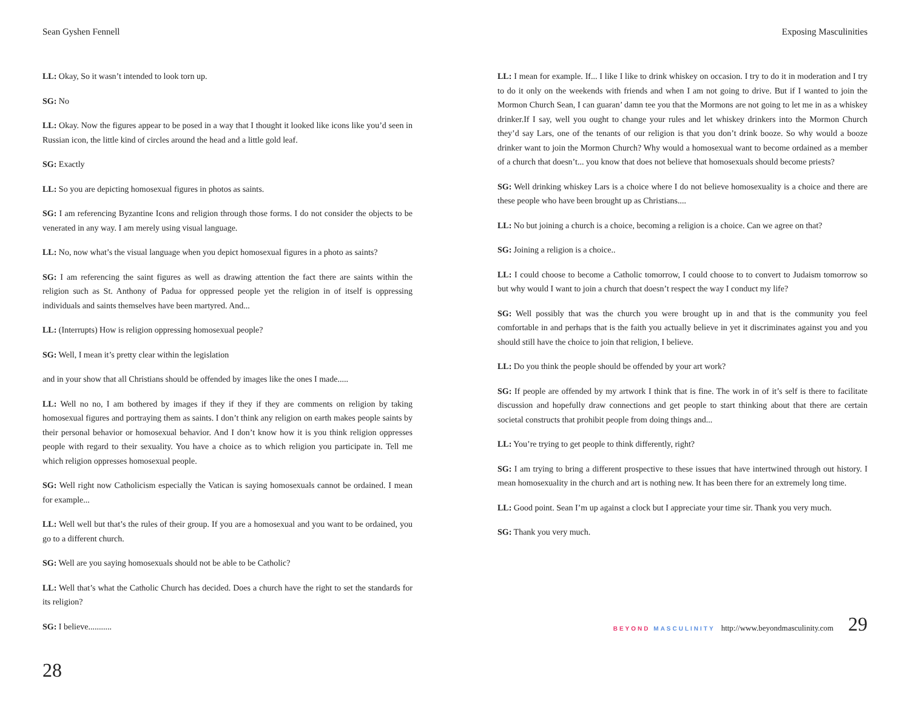Sean Gyshen Fennell
LL: Okay, So it wasn’t intended to look torn up.
SG: No
LL: Okay. Now the figures appear to be posed in a way that I thought it looked like icons like you’d seen in Russian icon, the little kind of circles around the head and a little gold leaf.
SG: Exactly
LL: So you are depicting homosexual figures in photos as saints.
SG: I am referencing Byzantine Icons and religion through those forms. I do not consider the objects to be venerated in any way. I am merely using visual language.
LL: No, now what’s the visual language when you depict homosexual figures in a photo as saints?
SG: I am referencing the saint figures as well as drawing attention the fact there are saints within the religion such as St. Anthony of Padua for oppressed people yet the religion in of itself is oppressing individuals and saints themselves have been martyred. And...
LL: (Interrupts) How is religion oppressing homosexual people?
SG: Well, I mean it’s pretty clear within the legislation
and in your show that all Christians should be offended by images like the ones I made.....
LL: Well no no, I am bothered by images if they if they if they are comments on religion by taking homosexual figures and portraying them as saints. I don’t think any religion on earth makes people saints by their personal behavior or homosexual behavior. And I don’t know how it is you think religion oppresses people with regard to their sexuality. You have a choice as to which religion you participate in. Tell me which religion oppresses homosexual people.
SG: Well right now Catholicism especially the Vatican is saying homosexuals cannot be ordained. I mean for example...
LL: Well well but that’s the rules of their group. If you are a homosexual and you want to be ordained, you go to a different church.
SG: Well are you saying homosexuals should not be able to be Catholic?
LL: Well that’s what the Catholic Church has decided. Does a church have the right to set the standards for its religion?
SG: I believe...........
28
Exposing Masculinities
LL: I mean for example. If... I like I like to drink whiskey on occasion. I try to do it in moderation and I try to do it only on the weekends with friends and when I am not going to drive. But if I wanted to join the Mormon Church Sean, I can guaran’ damn tee you that the Mormons are not going to let me in as a whiskey drinker.If I say, well you ought to change your rules and let whiskey drinkers into the Mormon Church they’d say Lars, one of the tenants of our religion is that you don’t drink booze. So why would a booze drinker want to join the Mormon Church? Why would a homosexual want to become ordained as a member of a church that doesn’t... you know that does not believe that homosexuals should become priests?
SG: Well drinking whiskey Lars is a choice where I do not believe homosexuality is a choice and there are these people who have been brought up as Christians....
LL: No but joining a church is a choice, becoming a religion is a choice. Can we agree on that?
SG: Joining a religion is a choice..
LL: I could choose to become a Catholic tomorrow, I could choose to to convert to Judaism tomorrow so but why would I want to join a church that doesn’t respect the way I conduct my life?
SG: Well possibly that was the church you were brought up in and that is the community you feel comfortable in and perhaps that is the faith you actually believe in yet it discriminates against you and you should still have the choice to join that religion, I believe.
LL: Do you think the people should be offended by your art work?
SG: If people are offended by my artwork I think that is fine. The work in of it’s self is there to facilitate discussion and hopefully draw connections and get people to start thinking about that there are certain societal constructs that prohibit people from doing things and...
LL: You’re trying to get people to think differently, right?
SG: I am trying to bring a different prospective to these issues that have intertwined through out history. I mean homosexuality in the church and art is nothing new. It has been there for an extremely long time.
LL: Good point. Sean I’m up against a clock but I appreciate your time sir. Thank you very much.
SG: Thank you very much.
BEYOND MASCULINITY http://www.beyondmasculinity.com 29